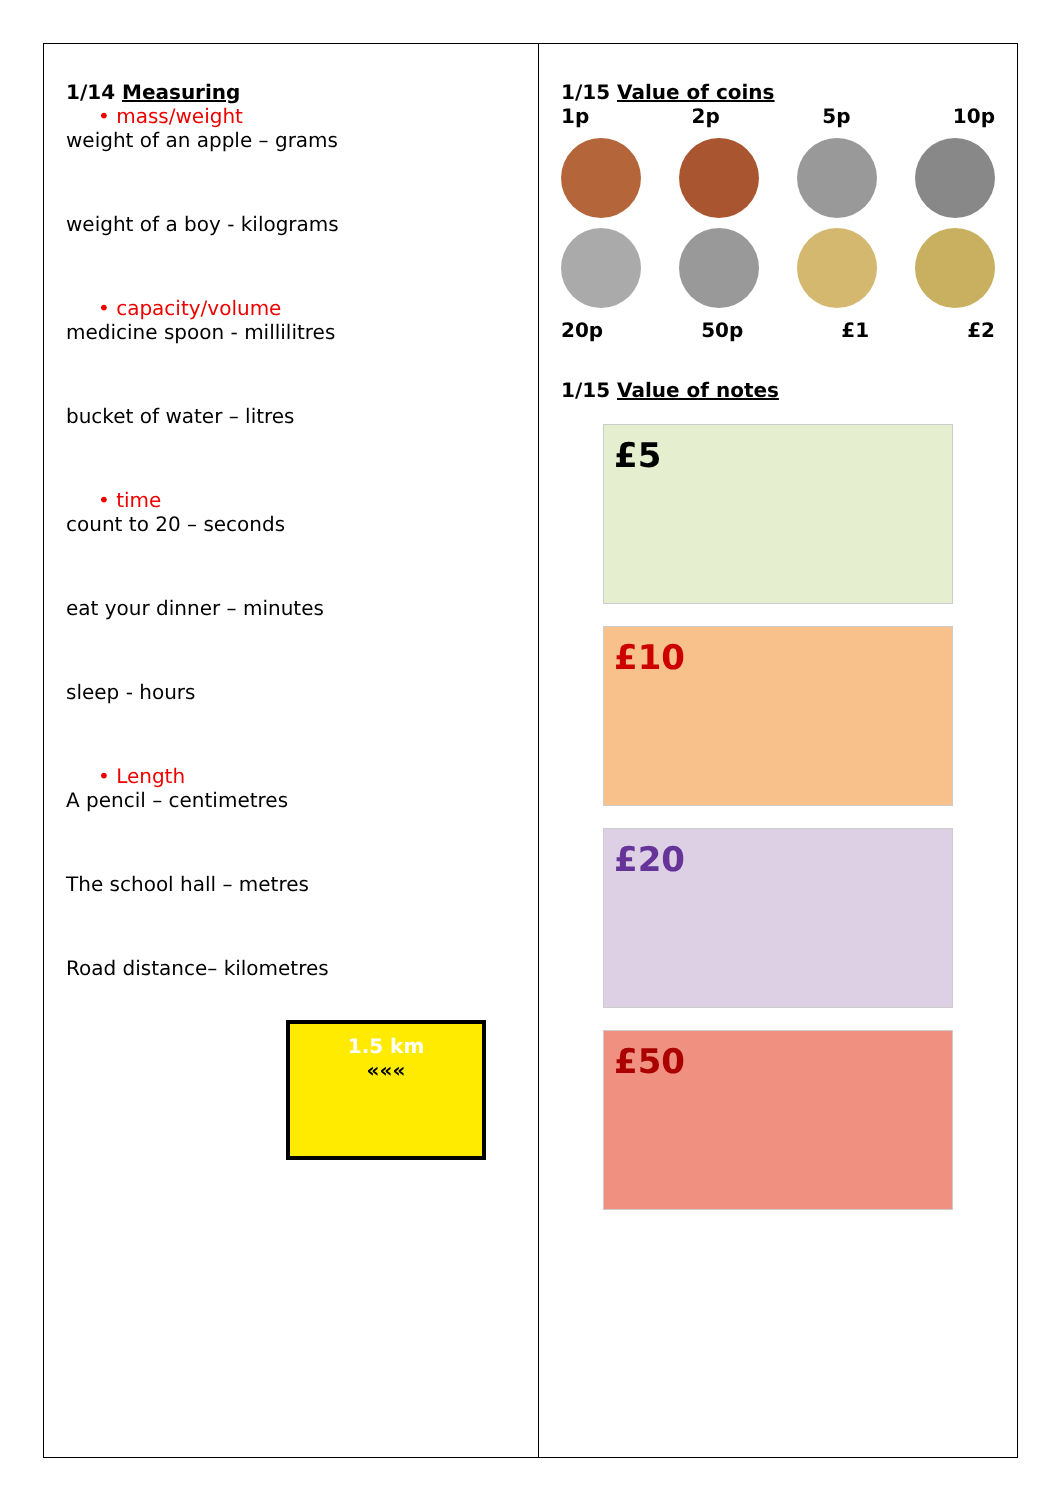| 1/14 Measuring • mass/weight weight of an apple – grams weight of a boy - kilograms • capacity/volume medicine spoon - millilitres bucket of water – litres • time count to 20 – seconds eat your dinner – minutes sleep - hours • Length A pencil – centimetres The school hall – metres Road distance– kilometres 1.5 km ««« | 1/15 Value of coins 1p 2p 5p 10p 20p 50p £1 £2 1/15 Value of notes £5 £10 £20 £50 |